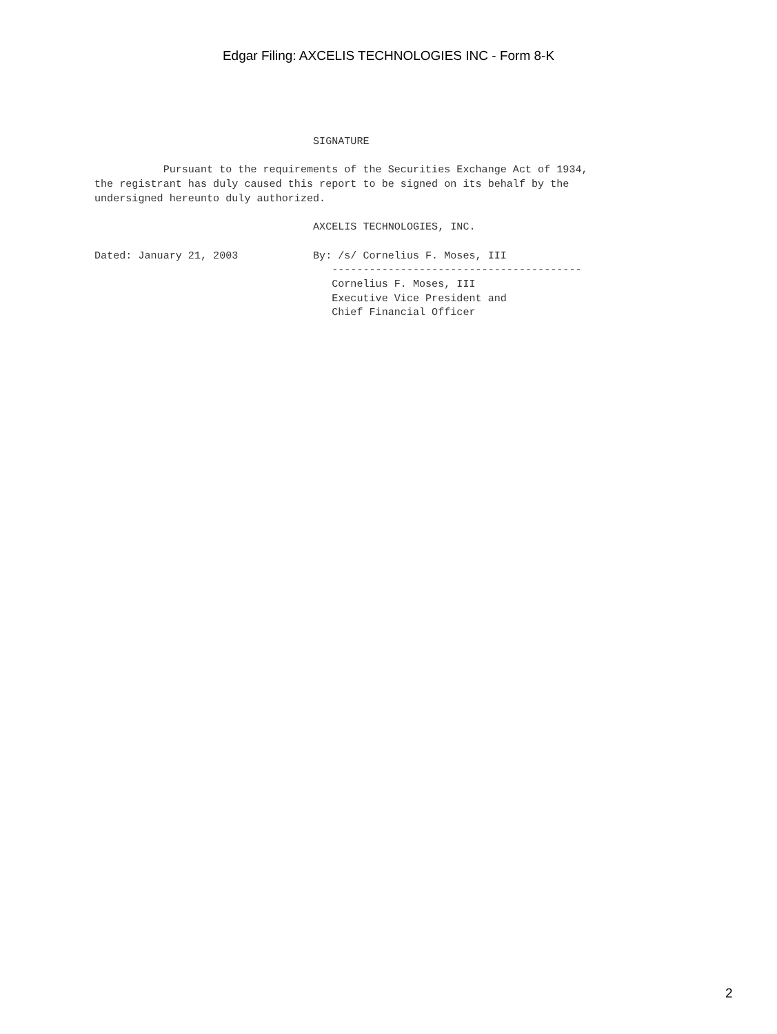Edgar Filing: AXCELIS TECHNOLOGIES INC - Form 8-K
                                   SIGNATURE

           Pursuant to the requirements of the Securities Exchange Act of 1934,
the registrant has duly caused this report to be signed on its behalf by the
undersigned hereunto duly authorized.

                                   AXCELIS TECHNOLOGIES, INC.

Dated: January 21, 2003            By: /s/ Cornelius F. Moses, III
                                      ----------------------------------------
                                      Cornelius F. Moses, III
                                      Executive Vice President and
                                      Chief Financial Officer
2